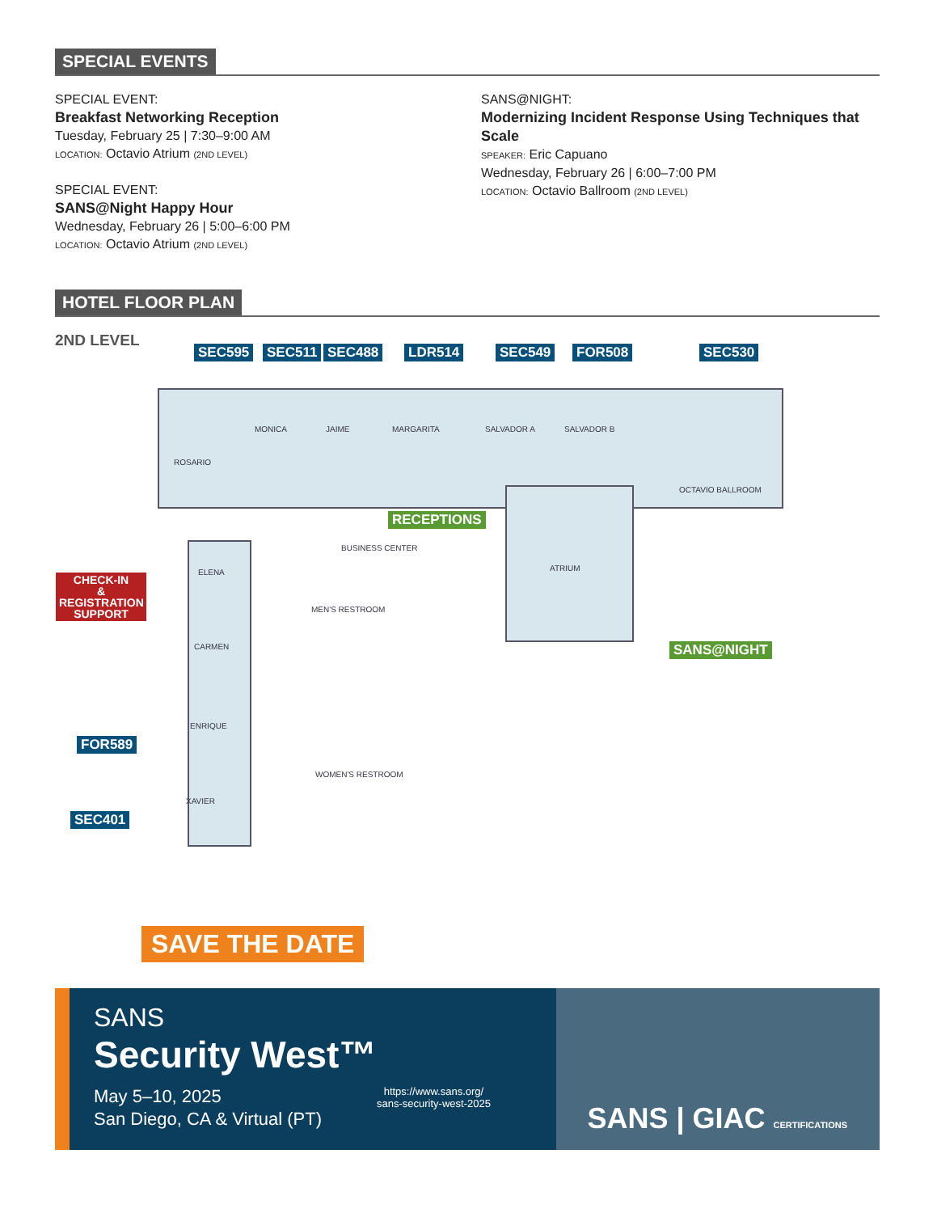SPECIAL EVENTS
SPECIAL EVENT:
Breakfast Networking Reception
Tuesday, February 25 | 7:30–9:00 AM
LOCATION: Octavio Atrium (2ND LEVEL)
SPECIAL EVENT:
SANS@Night Happy Hour
Wednesday, February 26 | 5:00–6:00 PM
LOCATION: Octavio Atrium (2ND LEVEL)
SANS@NIGHT:
Modernizing Incident Response Using Techniques that Scale
SPEAKER: Eric Capuano
Wednesday, February 26 | 6:00–7:00 PM
LOCATION: Octavio Ballroom (2ND LEVEL)
HOTEL FLOOR PLAN
2ND LEVEL
ROSARIO
MONICA JAIME MARGARITA SALVADOR A SALVADOR B
OCTAVIO BALLROOM
ATRIUM
BUSINESS CENTER
ELENA
CARMEN
ENRIQUE
XAVIER
MEN'S RESTROOM
WOMEN'S RESTROOM
SEC595 SEC511 SEC488 LDR514 SEC549 FOR508 SEC530
RECEPTIONS
CHECK-IN
&
REGISTRATION
SUPPORT
SANS@NIGHT
FOR589
SEC401
SAVE THE DATE
SANS
Security West™
May 5–10, 2025
San Diego, CA & Virtual (PT)
https://www.sans.org/
sans-security-west-2025
SANS | GIAC CERTIFICATIONS